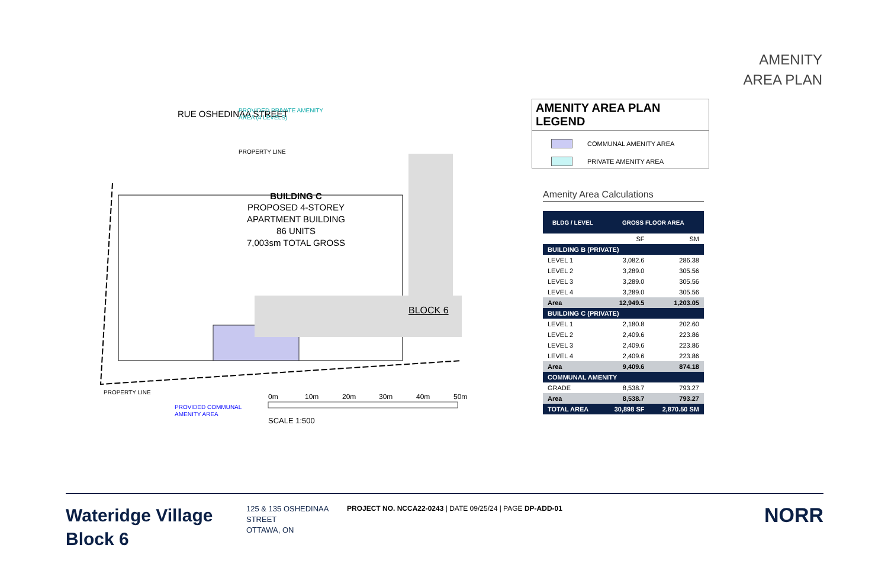AMENITY
AREA PLAN
RUE OSHEDINAA STREET
PROVIDED PRIVATE AMENITY
AREA (4 LEVELS)
PROPERTY LINE
BUILDING C
PROPOSED 4-STOREY
APARTMENT BUILDING
86 UNITS
7,003sm TOTAL GROSS
BLOCK 6
PROPERTY LINE
PROVIDED COMMUNAL
AMENITY AREA
0m
10m
20m
30m
40m
50m
SCALE 1:500
AMENITY AREA PLAN LEGEND
COMMUNAL AMENITY AREA
PRIVATE AMENITY AREA
Amenity Area Calculations
| BLDG / LEVEL | GROSS FLOOR AREA | |
| --- | --- | --- |
| | SF | SM |
| BUILDING B (PRIVATE) | | |
| LEVEL 1 | 3,082.6 | 286.38 |
| LEVEL 2 | 3,289.0 | 305.56 |
| LEVEL 3 | 3,289.0 | 305.56 |
| LEVEL 4 | 3,289.0 | 305.56 |
| Area | 12,949.5 | 1,203.05 |
| BUILDING C (PRIVATE) | | |
| LEVEL 1 | 2,180.8 | 202.60 |
| LEVEL 2 | 2,409.6 | 223.86 |
| LEVEL 3 | 2,409.6 | 223.86 |
| LEVEL 4 | 2,409.6 | 223.86 |
| Area | 9,409.6 | 874.18 |
| COMMUNAL AMENITY | | |
| GRADE | 8,538.7 | 793.27 |
| Area | 8,538.7 | 793.27 |
| TOTAL AREA | 30,898 SF | 2,870.50 SM |
Wateridge Village
Block 6
125 & 135 OSHEDINAA STREET
OTTAWA, ON
PROJECT NO. NCCA22-0243 | DATE 09/25/24 | PAGE DP-ADD-01
NORR